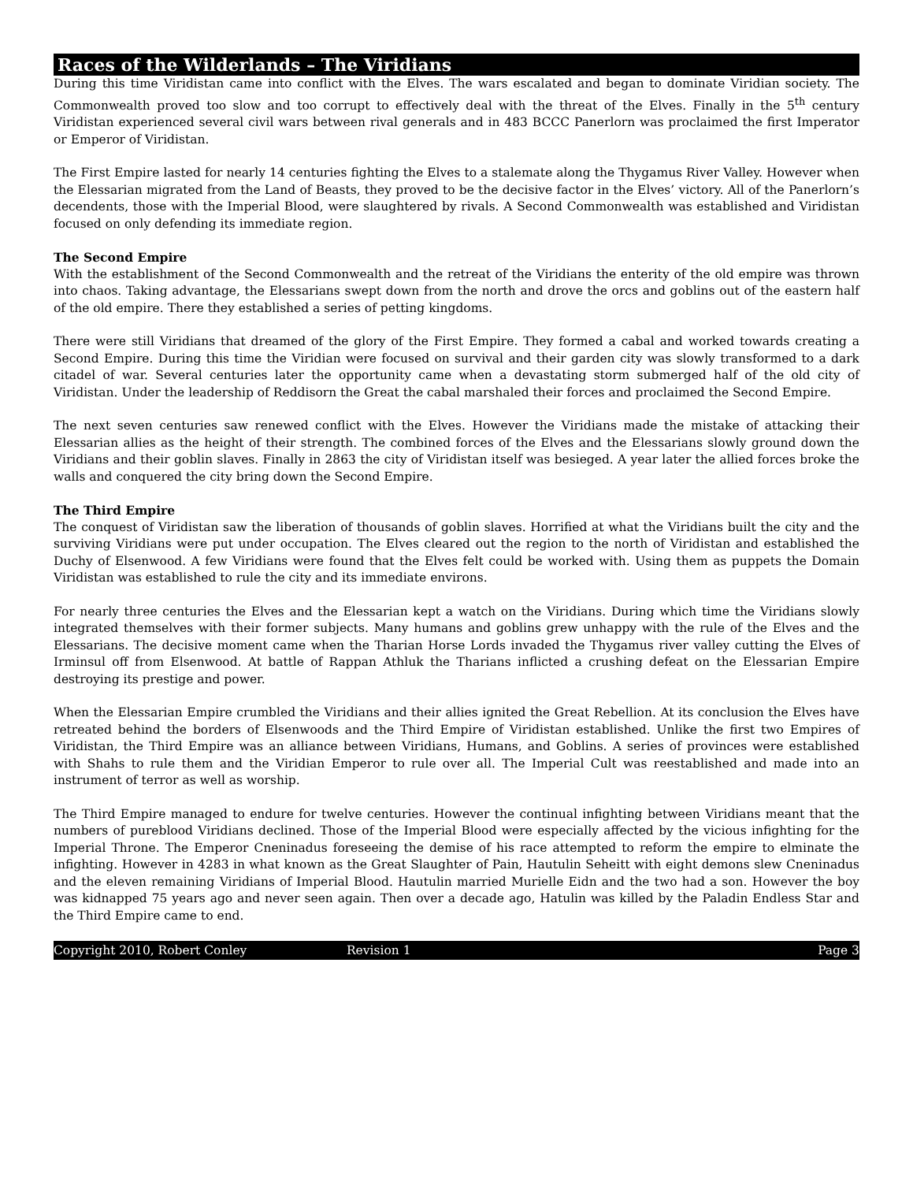Races of the Wilderlands – The Viridians
During this time Viridistan came into conflict with the Elves. The wars escalated and began to dominate Viridian society. The Commonwealth proved too slow and too corrupt to effectively deal with the threat of the Elves. Finally in the 5<sup>th</sup> century Viridistan experienced several civil wars between rival generals and in 483 BCCC Panerlorn was proclaimed the first Imperator or Emperor of Viridistan.
The First Empire lasted for nearly 14 centuries fighting the Elves to a stalemate along the Thygamus River Valley. However when the Elessarian migrated from the Land of Beasts, they proved to be the decisive factor in the Elves’ victory. All of the Panerlorn’s decendents, those with the Imperial Blood, were slaughtered by rivals. A Second Commonwealth was established and Viridistan focused on only defending its immediate region.
The Second Empire
With the establishment of the Second Commonwealth and the retreat of the Viridians the enterity of the old empire was thrown into chaos. Taking advantage, the Elessarians swept down from the north and drove the orcs and goblins out of the eastern half of the old empire. There they established a series of petting kingdoms.
There were still Viridians that dreamed of the glory of the First Empire. They formed a cabal and worked towards creating a Second Empire. During this time the Viridian were focused on survival and their garden city was slowly transformed to a dark citadel of war. Several centuries later the opportunity came when a devastating storm submerged half of the old city of Viridistan. Under the leadership of Reddisorn the Great the cabal marshaled their forces and proclaimed the Second Empire.
The next seven centuries saw renewed conflict with the Elves. However the Viridians made the mistake of attacking their Elessarian allies as the height of their strength. The combined forces of the Elves and the Elessarians slowly ground down the Viridians and their goblin slaves. Finally in 2863 the city of Viridistan itself was besieged. A year later the allied forces broke the walls and conquered the city bring down the Second Empire.
The Third Empire
The conquest of Viridistan saw the liberation of thousands of goblin slaves. Horrified at what the Viridians built the city and the surviving Viridians were put under occupation. The Elves cleared out the region to the north of Viridistan and established the Duchy of Elsenwood. A few Viridians were found that the Elves felt could be worked with. Using them as puppets the Domain Viridistan was established to rule the city and its immediate environs.
For nearly three centuries the Elves and the Elessarian kept a watch on the Viridians. During which time the Viridians slowly integrated themselves with their former subjects. Many humans and goblins grew unhappy with the rule of the Elves and the Elessarians. The decisive moment came when the Tharian Horse Lords invaded the Thygamus river valley cutting the Elves of Irminsul off from Elsenwood. At battle of Rappan Athluk the Tharians inflicted a crushing defeat on the Elessarian Empire destroying its prestige and power.
When the Elessarian Empire crumbled the Viridians and their allies ignited the Great Rebellion. At its conclusion the Elves have retreated behind the borders of Elsenwoods and the Third Empire of Viridistan established. Unlike the first two Empires of Viridistan, the Third Empire was an alliance between Viridians, Humans, and Goblins. A series of provinces were established with Shahs to rule them and the Viridian Emperor to rule over all. The Imperial Cult was reestablished and made into an instrument of terror as well as worship.
The Third Empire managed to endure for twelve centuries. However the continual infighting between Viridians meant that the numbers of pureblood Viridians declined. Those of the Imperial Blood were especially affected by the vicious infighting for the Imperial Throne. The Emperor Cneninadus foreseeing the demise of his race attempted to reform the empire to elminate the infighting. However in 4283 in what known as the Great Slaughter of Pain, Hautulin Seheitt with eight demons slew Cneninadus and the eleven remaining Viridians of Imperial Blood. Hautulin married Murielle Eidn and the two had a son. However the boy was kidnapped 75 years ago and never seen again. Then over a decade ago, Hatulin was killed by the Paladin Endless Star and the Third Empire came to end.
Copyright 2010, Robert Conley Revision 1 Page 3